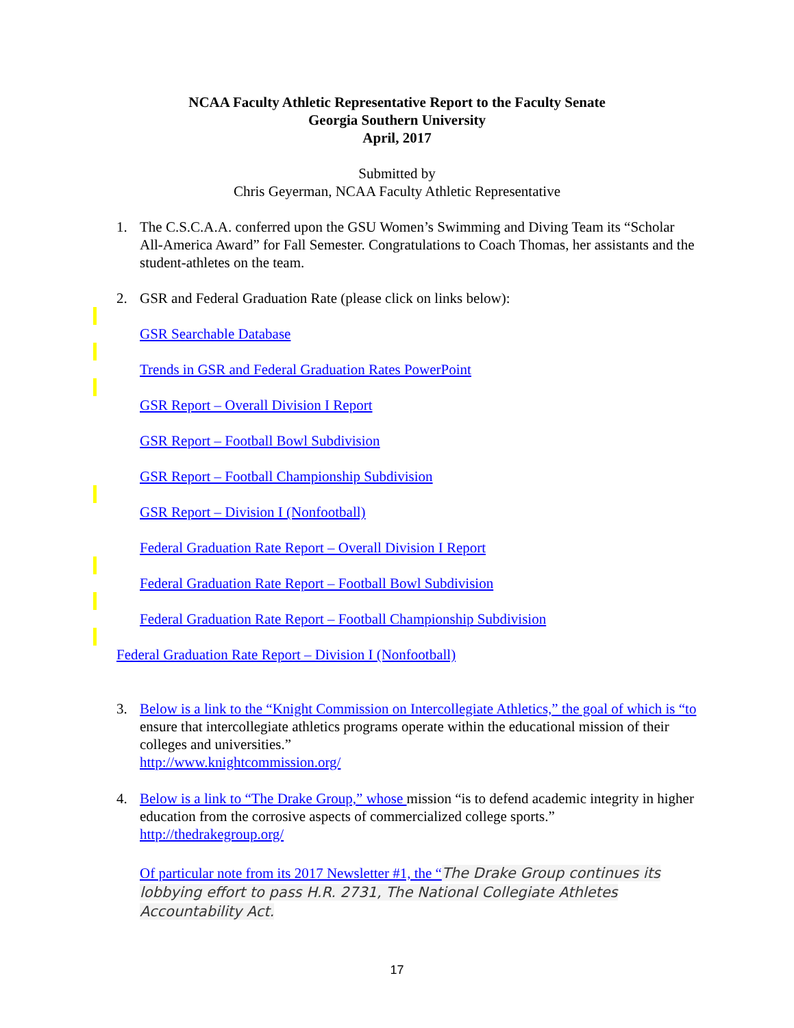NCAA Faculty Athletic Representative Report to the Faculty Senate
Georgia Southern University
April, 2017
Submitted by
Chris Geyerman, NCAA Faculty Athletic Representative
1.
The C.S.C.A.A. conferred upon the GSU Women’s Swimming and Diving Team its “Scholar All-America Award” for Fall Semester. Congratulations to Coach Thomas, her assistants and the student-athletes on the team.
2.
GSR and Federal Graduation Rate (please click on links below):
GSR Searchable Database
Trends in GSR and Federal Graduation Rates PowerPoint
GSR Report – Overall Division I Report
GSR Report – Football Bowl Subdivision
GSR Report – Football Championship Subdivision
GSR Report – Division I (Nonfootball)
Federal Graduation Rate Report – Overall Division I Report
Federal Graduation Rate Report – Football Bowl Subdivision
Federal Graduation Rate Report – Football Championship Subdivision
Federal Graduation Rate Report – Division I (Nonfootball)
3.
Below is a link to the “Knight Commission on Intercollegiate Athletics,” the goal of which is “to ensure that intercollegiate athletics programs operate within the educational mission of their colleges and universities.”
http://www.knightcommission.org/
4.
Below is a link to “The Drake Group,” whose mission “is to defend academic integrity in higher education from the corrosive aspects of commercialized college sports.”
http://thedrakegroup.org/
Of particular note from its 2017 Newsletter #1, the “The Drake Group continues its lobbying effort to pass H.R. 2731, The National Collegiate Athletes Accountability Act.
17